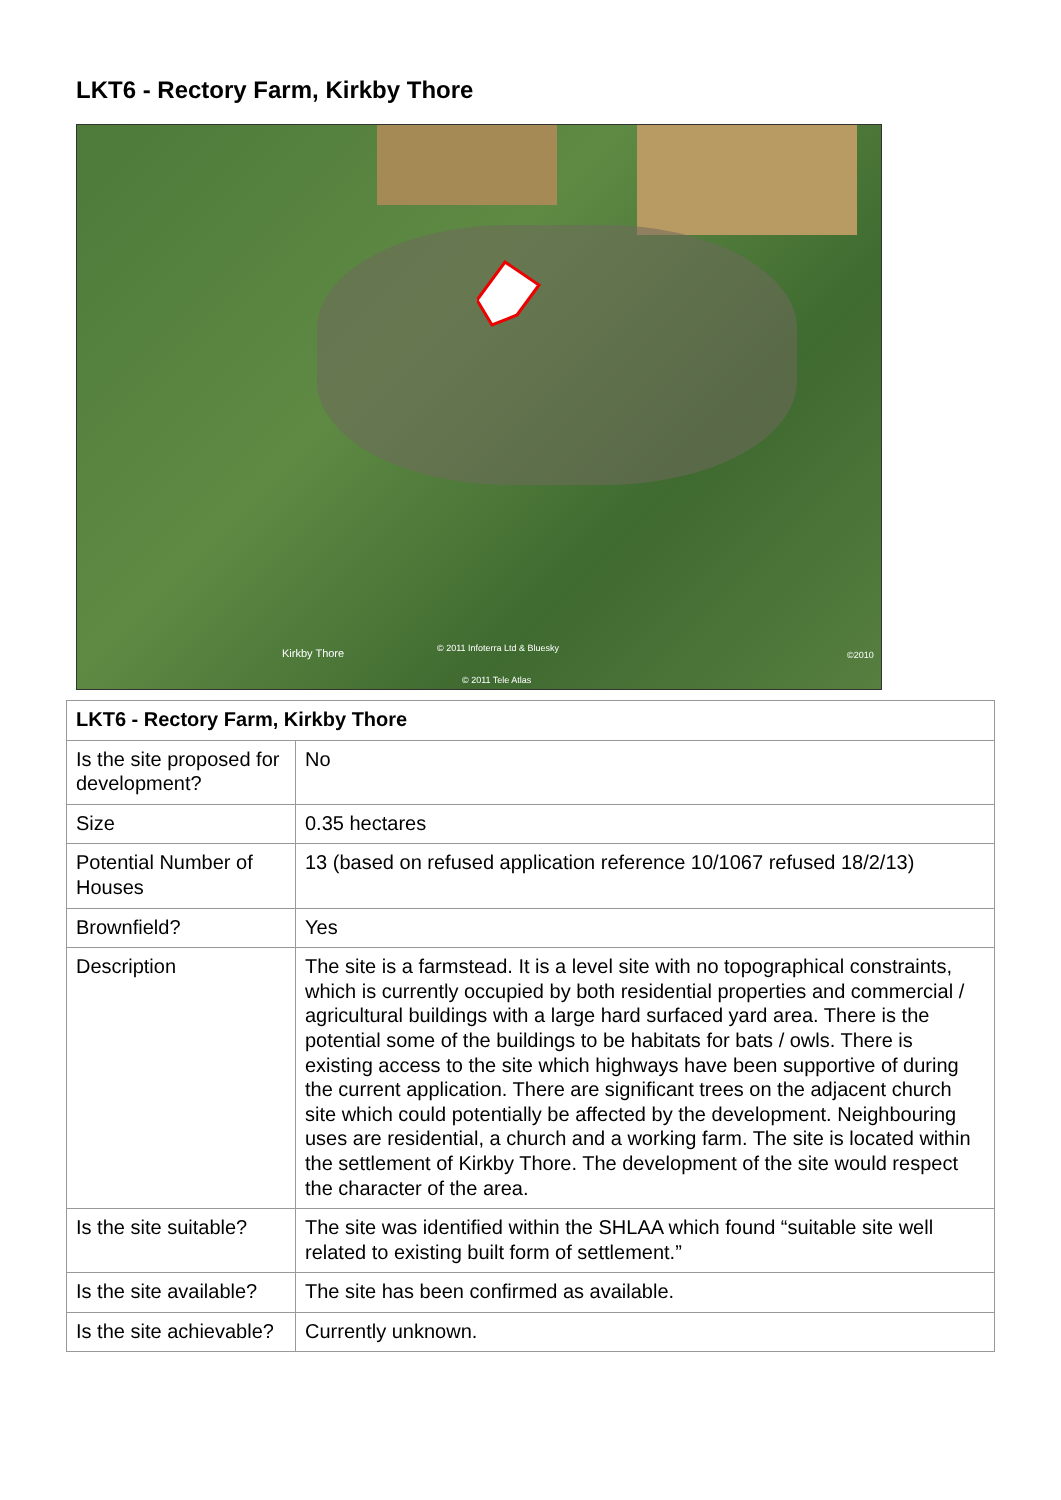LKT6 - Rectory Farm, Kirkby Thore
Kirkby Thore © 2011 Infoterra Ltd & Bluesky
©2010
© 2011 Tele Atlas
| LKT6 - Rectory Farm, Kirkby Thore | |
| Is the site proposed for development? | No |
| Size | 0.35 hectares |
| Potential Number of Houses | 13 (based on refused application reference 10/1067 refused 18/2/13) |
| Brownfield? | Yes |
| Description | The site is a farmstead. It is a level site with no topographical constraints, which is currently occupied by both residential properties and commercial / agricultural buildings with a large hard surfaced yard area. There is the potential some of the buildings to be habitats for bats / owls. There is existing access to the site which highways have been supportive of during the current application. There are significant trees on the adjacent church site which could potentially be affected by the development. Neighbouring uses are residential, a church and a working farm. The site is located within the settlement of Kirkby Thore. The development of the site would respect the character of the area. |
| Is the site suitable? | The site was identified within the SHLAA which found “suitable site well related to existing built form of settlement.” |
| Is the site available? | The site has been confirmed as available. |
| Is the site achievable? | Currently unknown. |